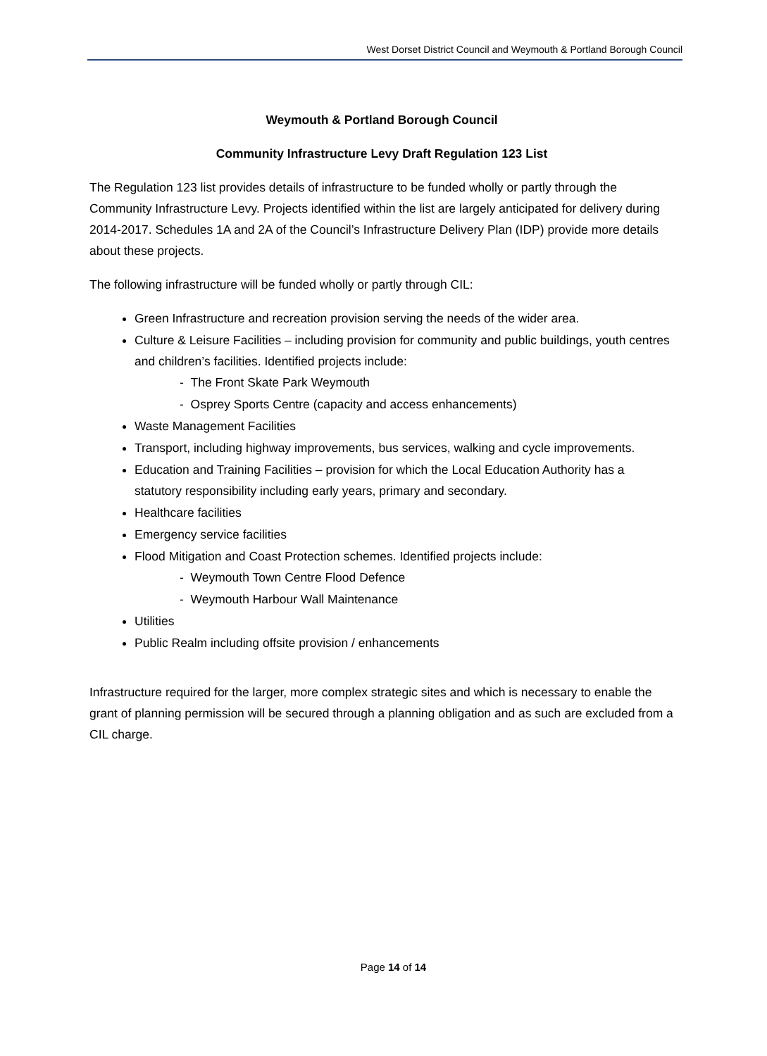West Dorset District Council and Weymouth & Portland Borough Council
Weymouth & Portland Borough Council
Community Infrastructure Levy Draft Regulation 123 List
The Regulation 123 list provides details of infrastructure to be funded wholly or partly through the Community Infrastructure Levy. Projects identified within the list are largely anticipated for delivery during 2014-2017. Schedules 1A and 2A of the Council’s Infrastructure Delivery Plan (IDP) provide more details about these projects.
The following infrastructure will be funded wholly or partly through CIL:
Green Infrastructure and recreation provision serving the needs of the wider area.
Culture & Leisure Facilities – including provision for community and public buildings, youth centres and children’s facilities. Identified projects include:
- The Front Skate Park Weymouth
- Osprey Sports Centre (capacity and access enhancements)
Waste Management Facilities
Transport, including highway improvements, bus services, walking and cycle improvements.
Education and Training Facilities – provision for which the Local Education Authority has a statutory responsibility including early years, primary and secondary.
Healthcare facilities
Emergency service facilities
Flood Mitigation and Coast Protection schemes. Identified projects include:
- Weymouth Town Centre Flood Defence
- Weymouth Harbour Wall Maintenance
Utilities
Public Realm including offsite provision / enhancements
Infrastructure required for the larger, more complex strategic sites and which is necessary to enable the grant of planning permission will be secured through a planning obligation and as such are excluded from a CIL charge.
Page 14 of 14